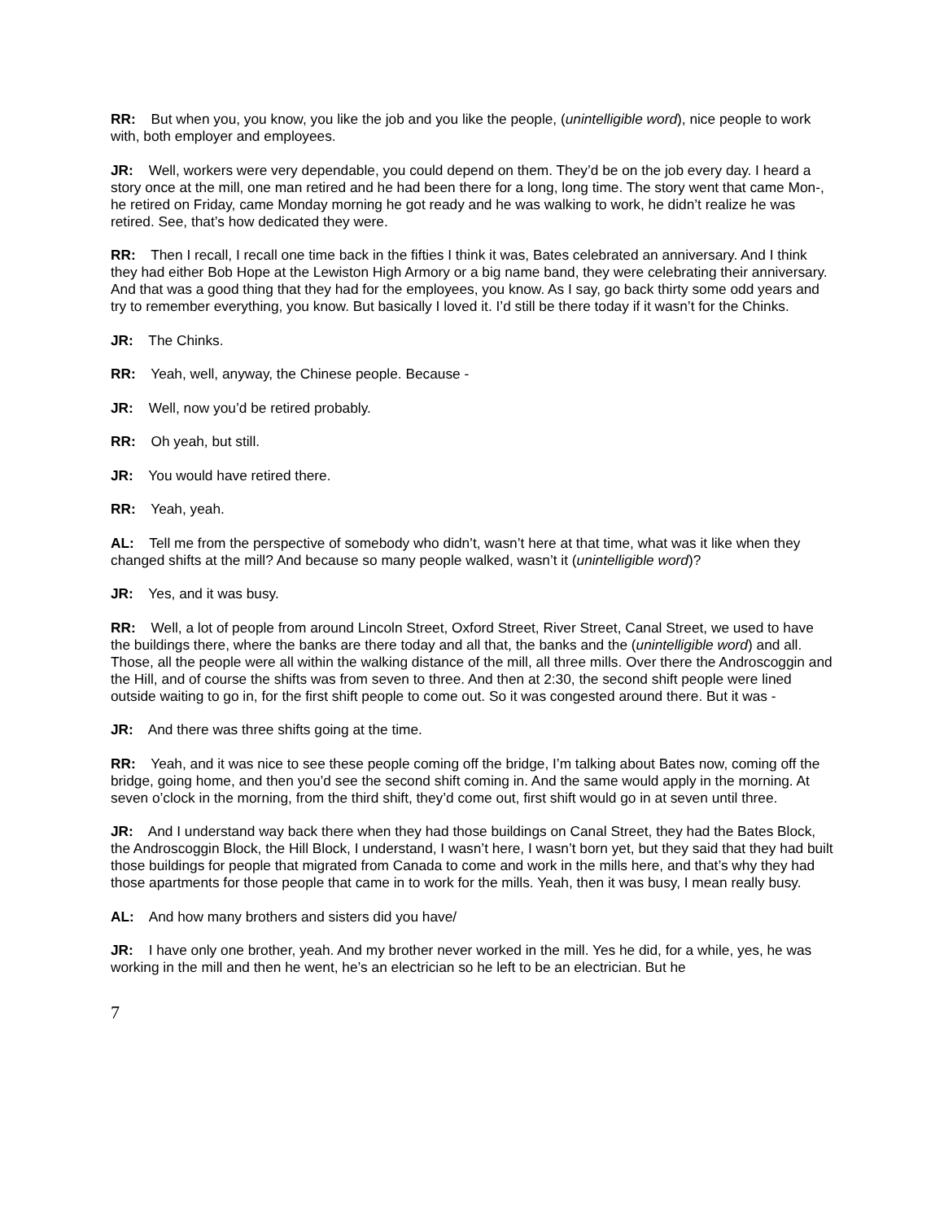RR: But when you, you know, you like the job and you like the people, (unintelligible word), nice people to work with, both employer and employees.
JR: Well, workers were very dependable, you could depend on them. They’d be on the job every day. I heard a story once at the mill, one man retired and he had been there for a long, long time. The story went that came Mon-, he retired on Friday, came Monday morning he got ready and he was walking to work, he didn’t realize he was retired. See, that’s how dedicated they were.
RR: Then I recall, I recall one time back in the fifties I think it was, Bates celebrated an anniversary. And I think they had either Bob Hope at the Lewiston High Armory or a big name band, they were celebrating their anniversary. And that was a good thing that they had for the employees, you know. As I say, go back thirty some odd years and try to remember everything, you know. But basically I loved it. I’d still be there today if it wasn’t for the Chinks.
JR: The Chinks.
RR: Yeah, well, anyway, the Chinese people. Because -
JR: Well, now you’d be retired probably.
RR: Oh yeah, but still.
JR: You would have retired there.
RR: Yeah, yeah.
AL: Tell me from the perspective of somebody who didn’t, wasn’t here at that time, what was it like when they changed shifts at the mill? And because so many people walked, wasn’t it (unintelligible word)?
JR: Yes, and it was busy.
RR: Well, a lot of people from around Lincoln Street, Oxford Street, River Street, Canal Street, we used to have the buildings there, where the banks are there today and all that, the banks and the (unintelligible word) and all. Those, all the people were all within the walking distance of the mill, all three mills. Over there the Androscoggin and the Hill, and of course the shifts was from seven to three. And then at 2:30, the second shift people were lined outside waiting to go in, for the first shift people to come out. So it was congested around there. But it was -
JR: And there was three shifts going at the time.
RR: Yeah, and it was nice to see these people coming off the bridge, I’m talking about Bates now, coming off the bridge, going home, and then you’d see the second shift coming in. And the same would apply in the morning. At seven o’clock in the morning, from the third shift, they’d come out, first shift would go in at seven until three.
JR: And I understand way back there when they had those buildings on Canal Street, they had the Bates Block, the Androscoggin Block, the Hill Block, I understand, I wasn’t here, I wasn’t born yet, but they said that they had built those buildings for people that migrated from Canada to come and work in the mills here, and that’s why they had those apartments for those people that came in to work for the mills. Yeah, then it was busy, I mean really busy.
AL: And how many brothers and sisters did you have/
JR: I have only one brother, yeah. And my brother never worked in the mill. Yes he did, for a while, yes, he was working in the mill and then he went, he’s an electrician so he left to be an electrician. But he
7